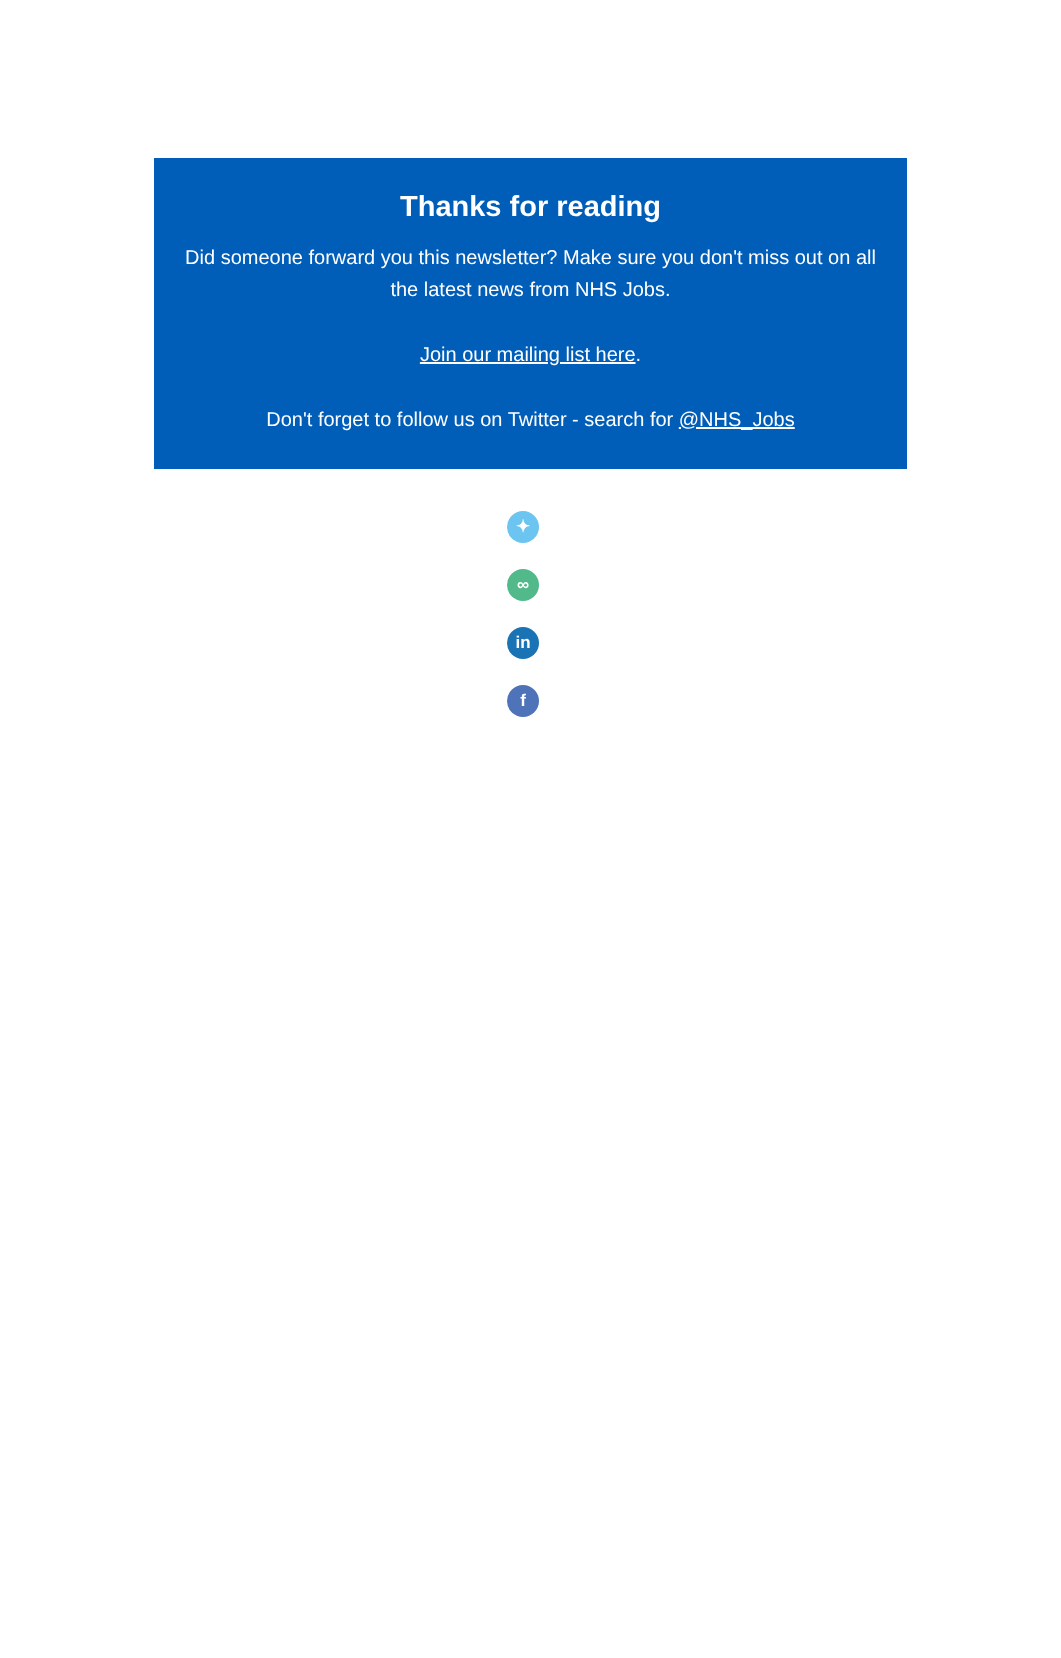Thanks for reading
Did someone forward you this newsletter? Make sure you don't miss out on all the latest news from NHS Jobs.
Join our mailing list here.
Don't forget to follow us on Twitter - search for @NHS_Jobs
✦
∞
in
f